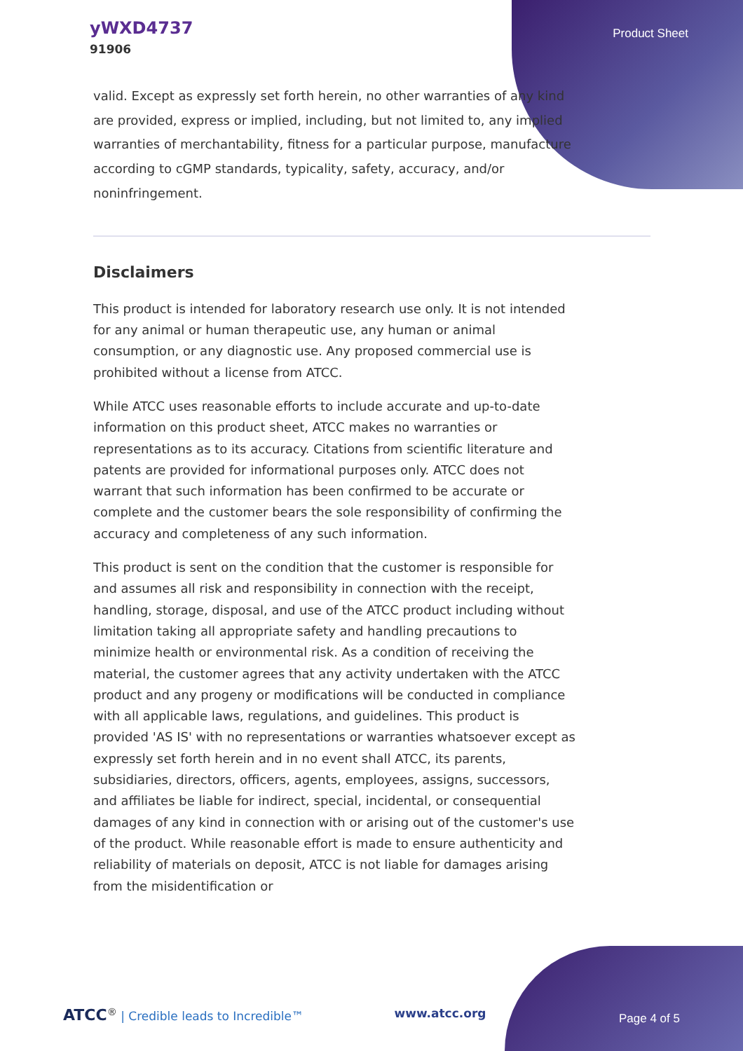yWXD4737
91906
Product Sheet
valid. Except as expressly set forth herein, no other warranties of any kind are provided, express or implied, including, but not limited to, any implied warranties of merchantability, fitness for a particular purpose, manufacture according to cGMP standards, typicality, safety, accuracy, and/or noninfringement.
Disclaimers
This product is intended for laboratory research use only. It is not intended for any animal or human therapeutic use, any human or animal consumption, or any diagnostic use. Any proposed commercial use is prohibited without a license from ATCC.
While ATCC uses reasonable efforts to include accurate and up-to-date information on this product sheet, ATCC makes no warranties or representations as to its accuracy. Citations from scientific literature and patents are provided for informational purposes only. ATCC does not warrant that such information has been confirmed to be accurate or complete and the customer bears the sole responsibility of confirming the accuracy and completeness of any such information.
This product is sent on the condition that the customer is responsible for and assumes all risk and responsibility in connection with the receipt, handling, storage, disposal, and use of the ATCC product including without limitation taking all appropriate safety and handling precautions to minimize health or environmental risk. As a condition of receiving the material, the customer agrees that any activity undertaken with the ATCC product and any progeny or modifications will be conducted in compliance with all applicable laws, regulations, and guidelines. This product is provided 'AS IS' with no representations or warranties whatsoever except as expressly set forth herein and in no event shall ATCC, its parents, subsidiaries, directors, officers, agents, employees, assigns, successors, and affiliates be liable for indirect, special, incidental, or consequential damages of any kind in connection with or arising out of the customer's use of the product. While reasonable effort is made to ensure authenticity and reliability of materials on deposit, ATCC is not liable for damages arising from the misidentification or
ATCC<sup>®</sup> | Credible leads to Incredible™
www.atcc.org
Page 4 of 5